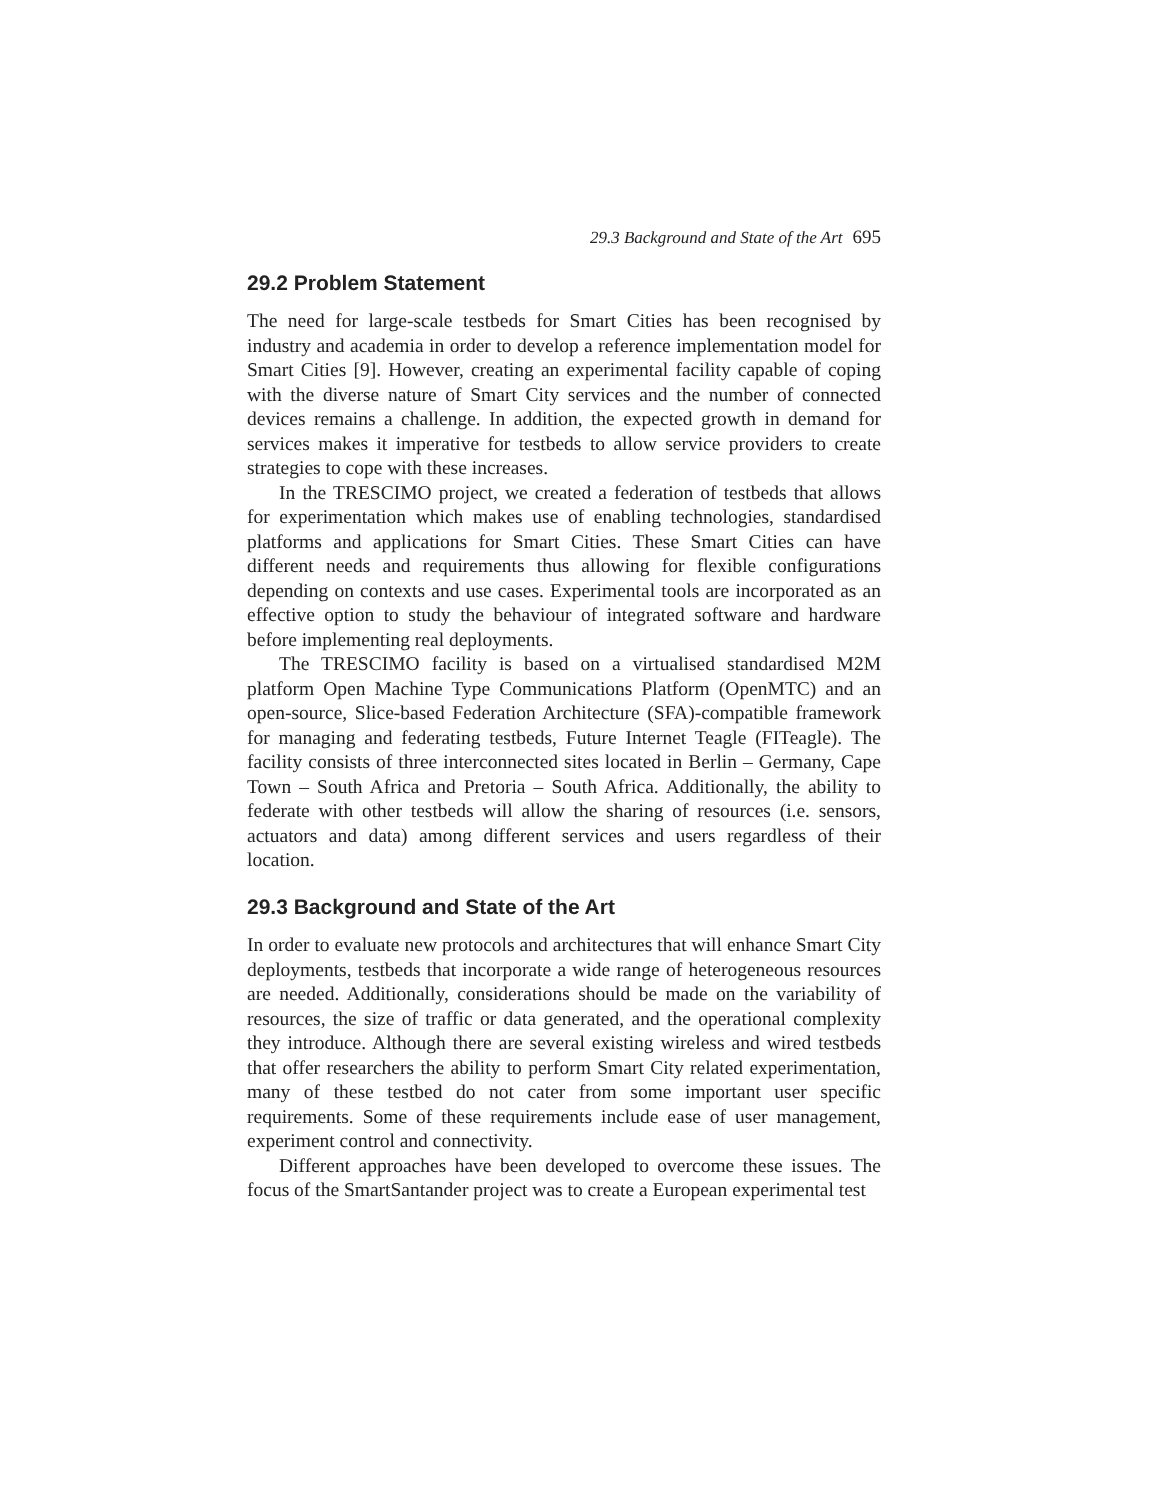29.3 Background and State of the Art 695
29.2 Problem Statement
The need for large-scale testbeds for Smart Cities has been recognised by industry and academia in order to develop a reference implementation model for Smart Cities [9]. However, creating an experimental facility capable of coping with the diverse nature of Smart City services and the number of connected devices remains a challenge. In addition, the expected growth in demand for services makes it imperative for testbeds to allow service providers to create strategies to cope with these increases.
In the TRESCIMO project, we created a federation of testbeds that allows for experimentation which makes use of enabling technologies, standardised platforms and applications for Smart Cities. These Smart Cities can have different needs and requirements thus allowing for flexible configurations depending on contexts and use cases. Experimental tools are incorporated as an effective option to study the behaviour of integrated software and hardware before implementing real deployments.
The TRESCIMO facility is based on a virtualised standardised M2M platform Open Machine Type Communications Platform (OpenMTC) and an open-source, Slice-based Federation Architecture (SFA)-compatible framework for managing and federating testbeds, Future Internet Teagle (FITeagle). The facility consists of three interconnected sites located in Berlin – Germany, Cape Town – South Africa and Pretoria – South Africa. Additionally, the ability to federate with other testbeds will allow the sharing of resources (i.e. sensors, actuators and data) among different services and users regardless of their location.
29.3 Background and State of the Art
In order to evaluate new protocols and architectures that will enhance Smart City deployments, testbeds that incorporate a wide range of heterogeneous resources are needed. Additionally, considerations should be made on the variability of resources, the size of traffic or data generated, and the operational complexity they introduce. Although there are several existing wireless and wired testbeds that offer researchers the ability to perform Smart City related experimentation, many of these testbed do not cater from some important user specific requirements. Some of these requirements include ease of user management, experiment control and connectivity.
Different approaches have been developed to overcome these issues. The focus of the SmartSantander project was to create a European experimental test